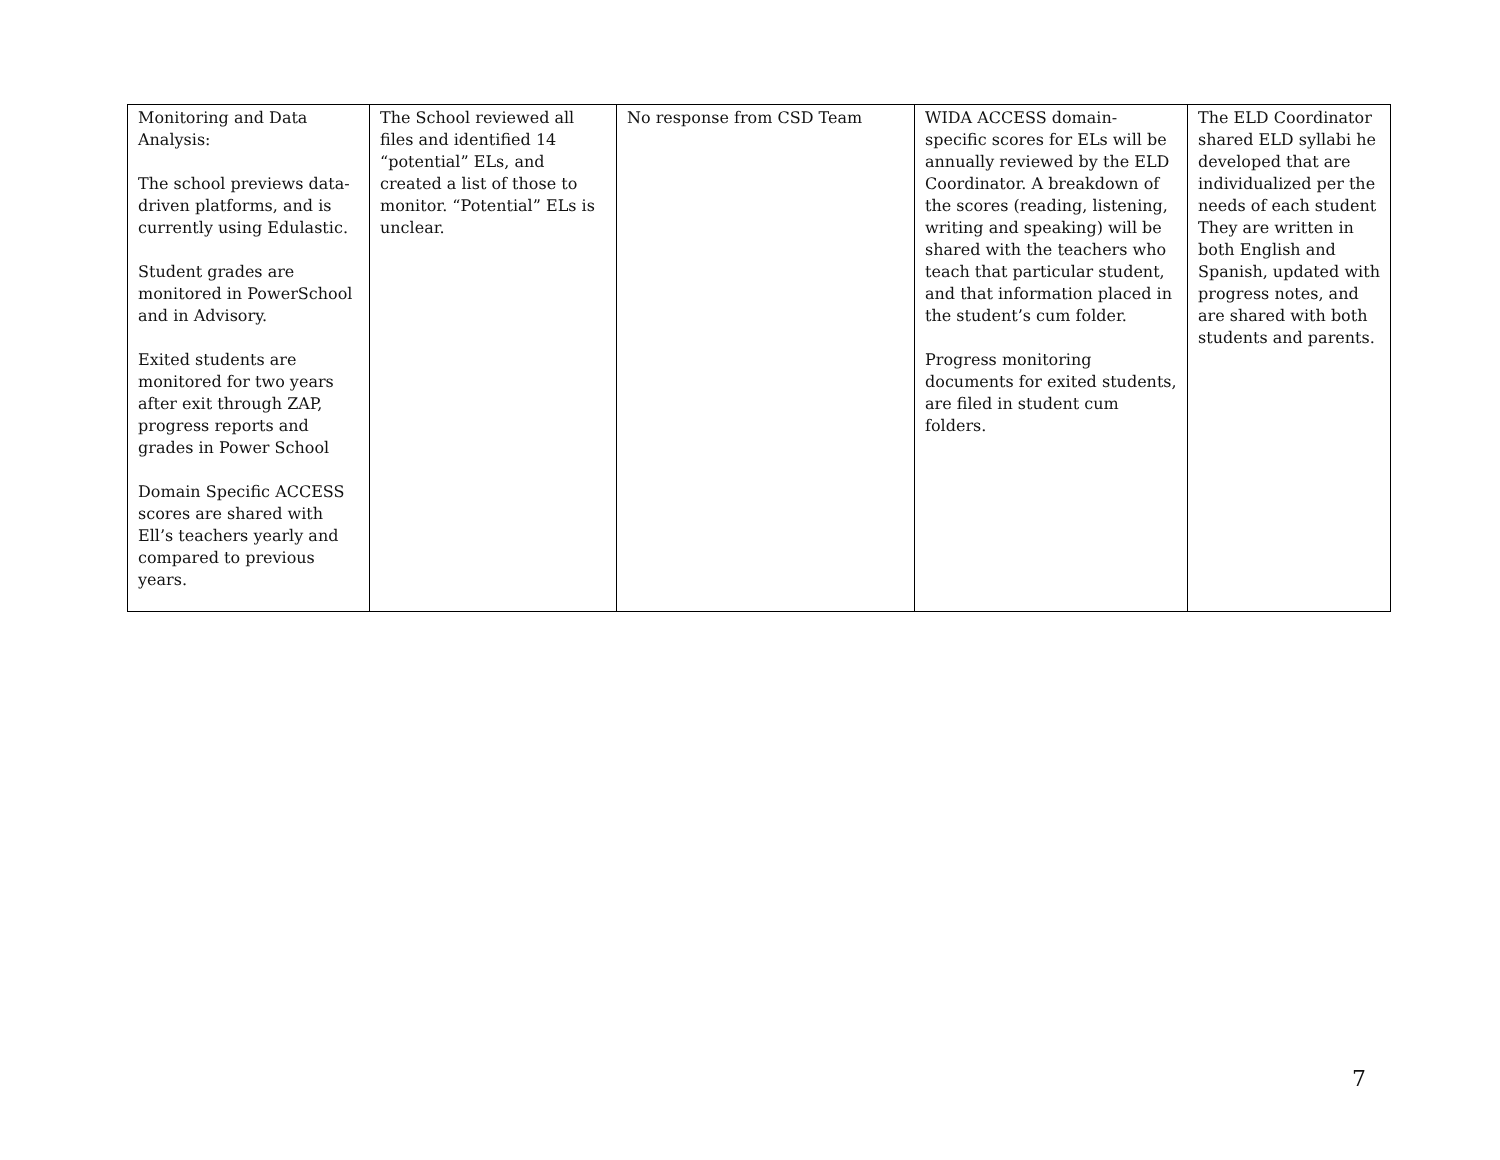| Monitoring and Data Analysis: The school previews data-driven platforms, and is currently using Edulastic. Student grades are monitored in PowerSchool and in Advisory. Exited students are monitored for two years after exit through ZAP, progress reports and grades in Power School Domain Specific ACCESS scores are shared with Ell’s teachers yearly and compared to previous years. | The School reviewed all files and identified 14 “potential” ELs, and created a list of those to monitor. “Potential” ELs is unclear. | No response from CSD Team | WIDA ACCESS domain- specific scores for ELs will be annually reviewed by the ELD Coordinator. A breakdown of the scores (reading, listening, writing and speaking) will be shared with the teachers who teach that particular student, and that information placed in the student’s cum folder. Progress monitoring documents for exited students, are filed in student cum folders. | The ELD Coordinator shared ELD syllabi he developed that are individualized per the needs of each student They are written in both English and Spanish, updated with progress notes, and are shared with both students and parents. |
7